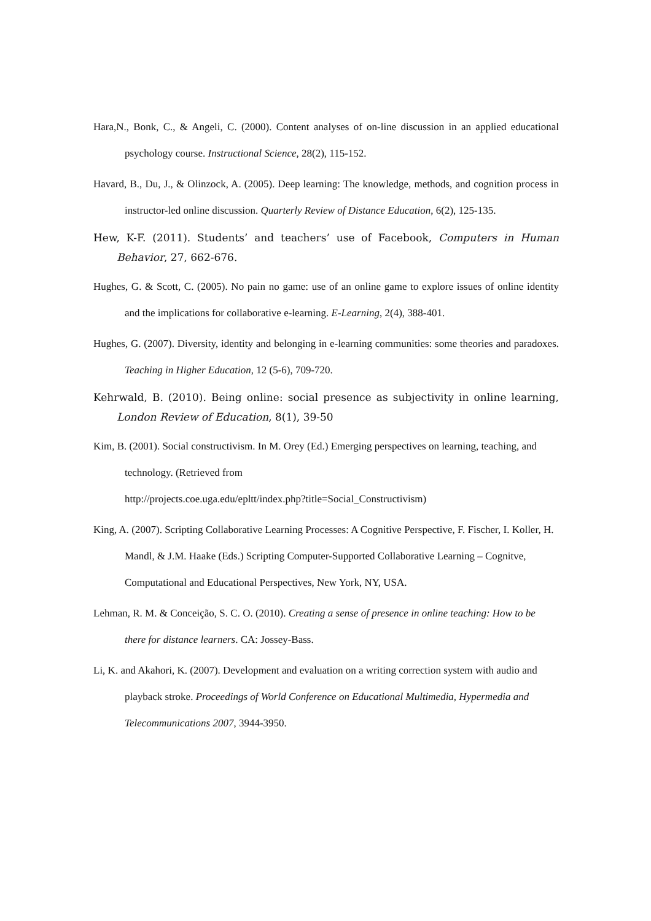Hara,N., Bonk, C., & Angeli, C. (2000). Content analyses of on-line discussion in an applied educational psychology course. Instructional Science, 28(2), 115-152.
Havard, B., Du, J., & Olinzock, A. (2005). Deep learning: The knowledge, methods, and cognition process in instructor-led online discussion. Quarterly Review of Distance Education, 6(2), 125-135.
Hew, K-F. (2011). Students’ and teachers’ use of Facebook, Computers in Human Behavior, 27, 662-676.
Hughes, G. & Scott, C. (2005). No pain no game: use of an online game to explore issues of online identity and the implications for collaborative e-learning. E-Learning, 2(4), 388-401.
Hughes, G. (2007). Diversity, identity and belonging in e-learning communities: some theories and paradoxes. Teaching in Higher Education, 12 (5-6), 709-720.
Kehrwald, B. (2010). Being online: social presence as subjectivity in online learning, London Review of Education, 8(1), 39-50
Kim, B. (2001). Social constructivism. In M. Orey (Ed.) Emerging perspectives on learning, teaching, and technology. (Retrieved from
http://projects.coe.uga.edu/epltt/index.php?title=Social_Constructivism)
King, A. (2007). Scripting Collaborative Learning Processes: A Cognitive Perspective, F. Fischer, I. Koller, H. Mandl, & J.M. Haake (Eds.) Scripting Computer-Supported Collaborative Learning – Cognitve, Computational and Educational Perspectives, New York, NY, USA.
Lehman, R. M. & Conceição, S. C. O. (2010). Creating a sense of presence in online teaching: How to be there for distance learners. CA: Jossey-Bass.
Li, K. and Akahori, K. (2007). Development and evaluation on a writing correction system with audio and playback stroke. Proceedings of World Conference on Educational Multimedia, Hypermedia and Telecommunications 2007, 3944-3950.